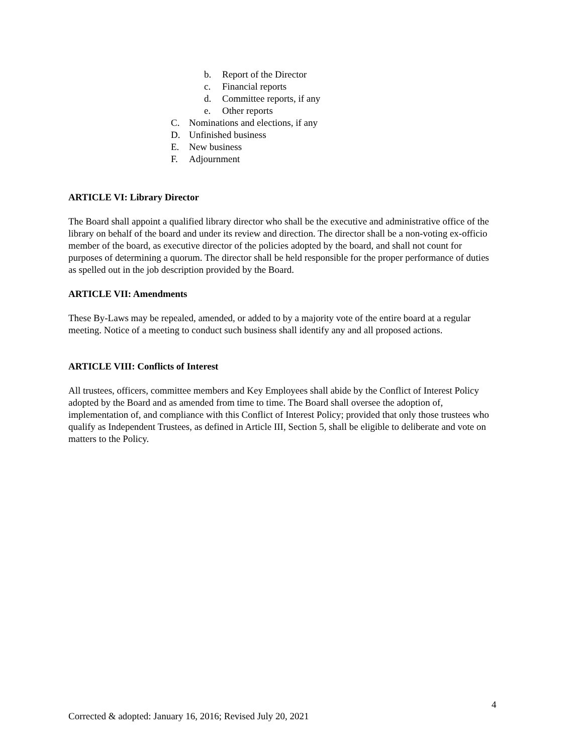b. Report of the Director
c. Financial reports
d. Committee reports, if any
e. Other reports
C. Nominations and elections, if any
D. Unfinished business
E. New business
F. Adjournment
ARTICLE VI: Library Director
The Board shall appoint a qualified library director who shall be the executive and administrative office of the library on behalf of the board and under its review and direction. The director shall be a non-voting ex-officio member of the board, as executive director of the policies adopted by the board, and shall not count for purposes of determining a quorum. The director shall be held responsible for the proper performance of duties as spelled out in the job description provided by the Board.
ARTICLE VII: Amendments
These By-Laws may be repealed, amended, or added to by a majority vote of the entire board at a regular meeting. Notice of a meeting to conduct such business shall identify any and all proposed actions.
ARTICLE VIII: Conflicts of Interest
All trustees, officers, committee members and Key Employees shall abide by the Conflict of Interest Policy adopted by the Board and as amended from time to time. The Board shall oversee the adoption of, implementation of, and compliance with this Conflict of Interest Policy; provided that only those trustees who qualify as Independent Trustees, as defined in Article III, Section 5, shall be eligible to deliberate and vote on matters to the Policy.
4
Corrected & adopted: January 16, 2016; Revised July 20, 2021